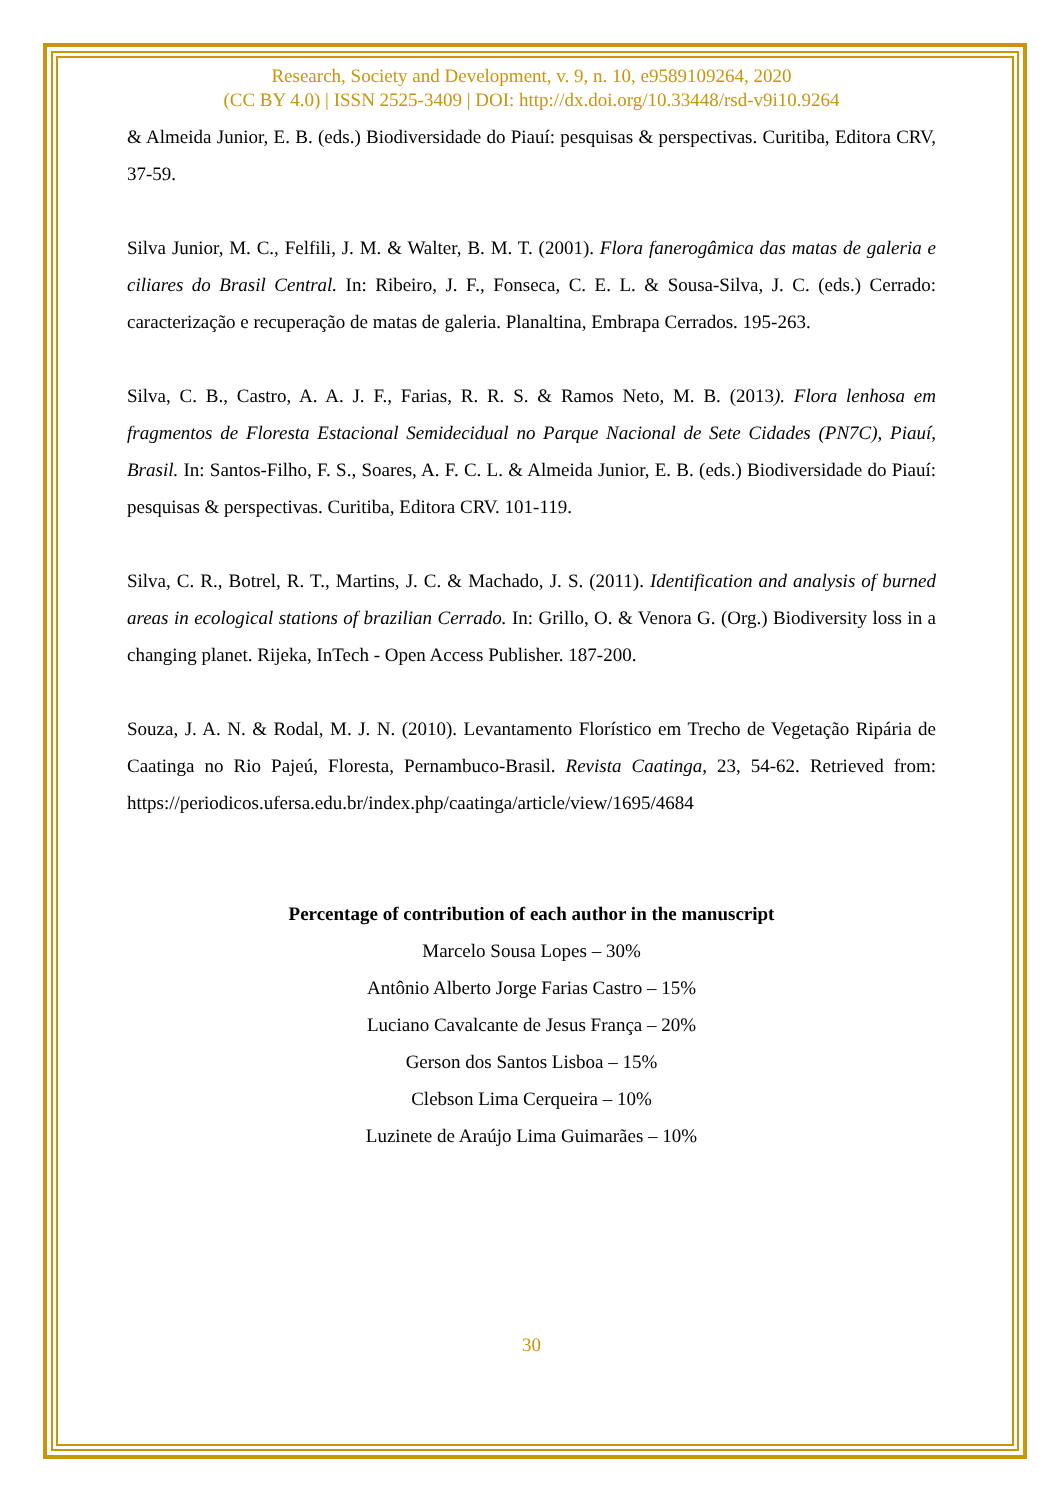Research, Society and Development, v. 9, n. 10, e9589109264, 2020
(CC BY 4.0) | ISSN 2525-3409 | DOI: http://dx.doi.org/10.33448/rsd-v9i10.9264
& Almeida Junior, E. B. (eds.) Biodiversidade do Piauí: pesquisas & perspectivas. Curitiba, Editora CRV, 37-59.
Silva Junior, M. C., Felfili, J. M. & Walter, B. M. T. (2001). Flora fanerogâmica das matas de galeria e ciliares do Brasil Central. In: Ribeiro, J. F., Fonseca, C. E. L. & Sousa-Silva, J. C. (eds.) Cerrado: caracterização e recuperação de matas de galeria. Planaltina, Embrapa Cerrados. 195-263.
Silva, C. B., Castro, A. A. J. F., Farias, R. R. S. & Ramos Neto, M. B. (2013). Flora lenhosa em fragmentos de Floresta Estacional Semidecidual no Parque Nacional de Sete Cidades (PN7C), Piauí, Brasil. In: Santos-Filho, F. S., Soares, A. F. C. L. & Almeida Junior, E. B. (eds.) Biodiversidade do Piauí: pesquisas & perspectivas. Curitiba, Editora CRV. 101-119.
Silva, C. R., Botrel, R. T., Martins, J. C. & Machado, J. S. (2011). Identification and analysis of burned areas in ecological stations of brazilian Cerrado. In: Grillo, O. & Venora G. (Org.) Biodiversity loss in a changing planet. Rijeka, InTech - Open Access Publisher. 187-200.
Souza, J. A. N. & Rodal, M. J. N. (2010). Levantamento Florístico em Trecho de Vegetação Ripária de Caatinga no Rio Pajeú, Floresta, Pernambuco-Brasil. Revista Caatinga, 23, 54-62. Retrieved from: https://periodicos.ufersa.edu.br/index.php/caatinga/article/view/1695/4684
Percentage of contribution of each author in the manuscript
Marcelo Sousa Lopes – 30%
Antônio Alberto Jorge Farias Castro – 15%
Luciano Cavalcante de Jesus França – 20%
Gerson dos Santos Lisboa – 15%
Clebson Lima Cerqueira – 10%
Luzinete de Araújo Lima Guimarães – 10%
30